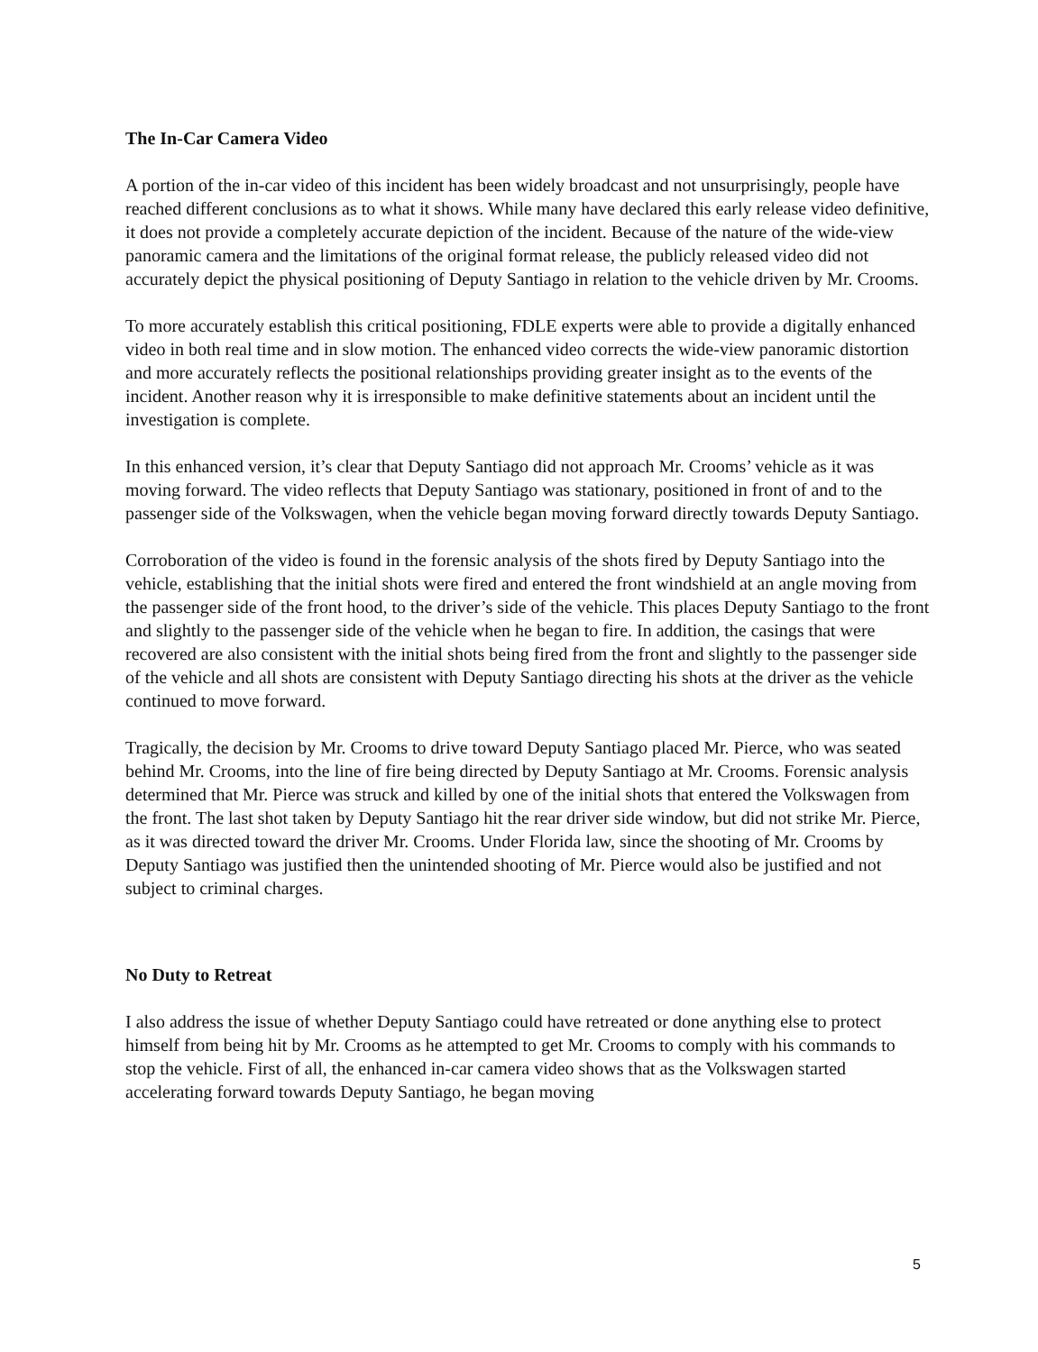The In-Car Camera Video
A portion of the in-car video of this incident has been widely broadcast and not unsurprisingly, people have reached different conclusions as to what it shows. While many have declared this early release video definitive, it does not provide a completely accurate depiction of the incident. Because of the nature of the wide-view panoramic camera and the limitations of the original format release, the publicly released video did not accurately depict the physical positioning of Deputy Santiago in relation to the vehicle driven by Mr. Crooms.
To more accurately establish this critical positioning, FDLE experts were able to provide a digitally enhanced video in both real time and in slow motion. The enhanced video corrects the wide-view panoramic distortion and more accurately reflects the positional relationships providing greater insight as to the events of the incident. Another reason why it is irresponsible to make definitive statements about an incident until the investigation is complete.
In this enhanced version, it’s clear that Deputy Santiago did not approach Mr. Crooms’ vehicle as it was moving forward. The video reflects that Deputy Santiago was stationary, positioned in front of and to the passenger side of the Volkswagen, when the vehicle began moving forward directly towards Deputy Santiago.
Corroboration of the video is found in the forensic analysis of the shots fired by Deputy Santiago into the vehicle, establishing that the initial shots were fired and entered the front windshield at an angle moving from the passenger side of the front hood, to the driver’s side of the vehicle. This places Deputy Santiago to the front and slightly to the passenger side of the vehicle when he began to fire. In addition, the casings that were recovered are also consistent with the initial shots being fired from the front and slightly to the passenger side of the vehicle and all shots are consistent with Deputy Santiago directing his shots at the driver as the vehicle continued to move forward.
Tragically, the decision by Mr. Crooms to drive toward Deputy Santiago placed Mr. Pierce, who was seated behind Mr. Crooms, into the line of fire being directed by Deputy Santiago at Mr. Crooms. Forensic analysis determined that Mr. Pierce was struck and killed by one of the initial shots that entered the Volkswagen from the front. The last shot taken by Deputy Santiago hit the rear driver side window, but did not strike Mr. Pierce, as it was directed toward the driver Mr. Crooms. Under Florida law, since the shooting of Mr. Crooms by Deputy Santiago was justified then the unintended shooting of Mr. Pierce would also be justified and not subject to criminal charges.
No Duty to Retreat
I also address the issue of whether Deputy Santiago could have retreated or done anything else to protect himself from being hit by Mr. Crooms as he attempted to get Mr. Crooms to comply with his commands to stop the vehicle. First of all, the enhanced in-car camera video shows that as the Volkswagen started accelerating forward towards Deputy Santiago, he began moving
5